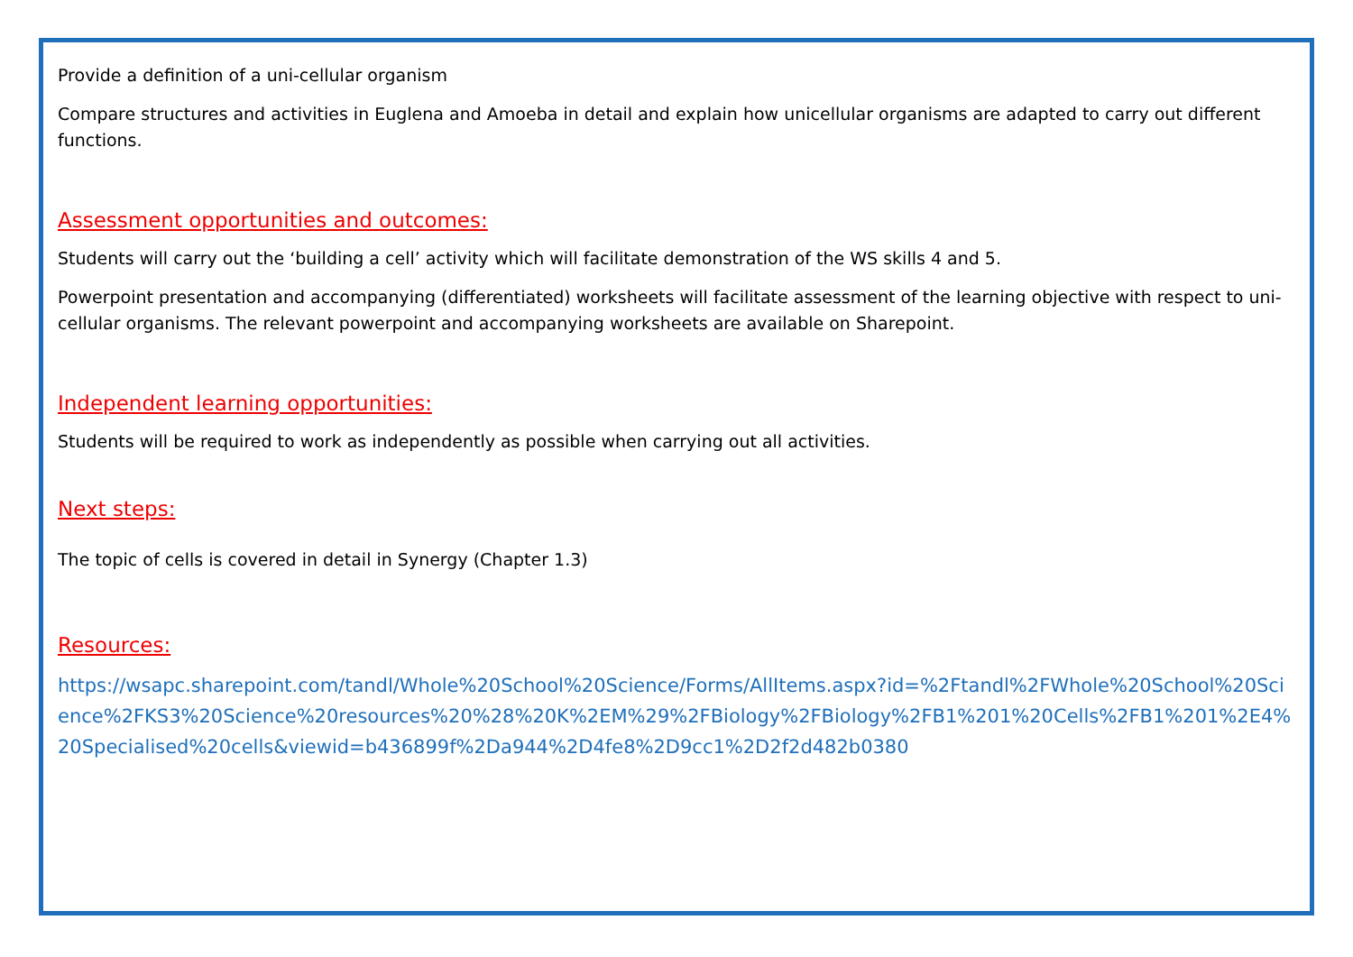Provide a definition of a uni-cellular organism
Compare structures and activities in Euglena and Amoeba in detail and explain how unicellular organisms are adapted to carry out different functions.
Assessment opportunities and outcomes:
Students will carry out the ‘building a cell’ activity which will facilitate demonstration of the WS skills 4 and 5.
Powerpoint presentation and accompanying (differentiated) worksheets will facilitate assessment of the learning objective with respect to uni-cellular organisms. The relevant powerpoint and accompanying worksheets are available on Sharepoint.
Independent learning opportunities:
Students will be required to work as independently as possible when carrying out all activities.
Next steps:
The topic of cells is covered in detail in Synergy (Chapter 1.3)
Resources:
https://wsapc.sharepoint.com/tandl/Whole%20School%20Science/Forms/AllItems.aspx?id=%2Ftandl%2FWhole%20School%20Science%2FKS3%20Science%20resources%20%28%20K%2EM%29%2FBiology%2FBiology%2FB1%201%20Cells%2FB1%201%2E4%20Specialised%20cells&viewid=b436899f%2Da944%2D4fe8%2D9cc1%2D2f2d482b0380